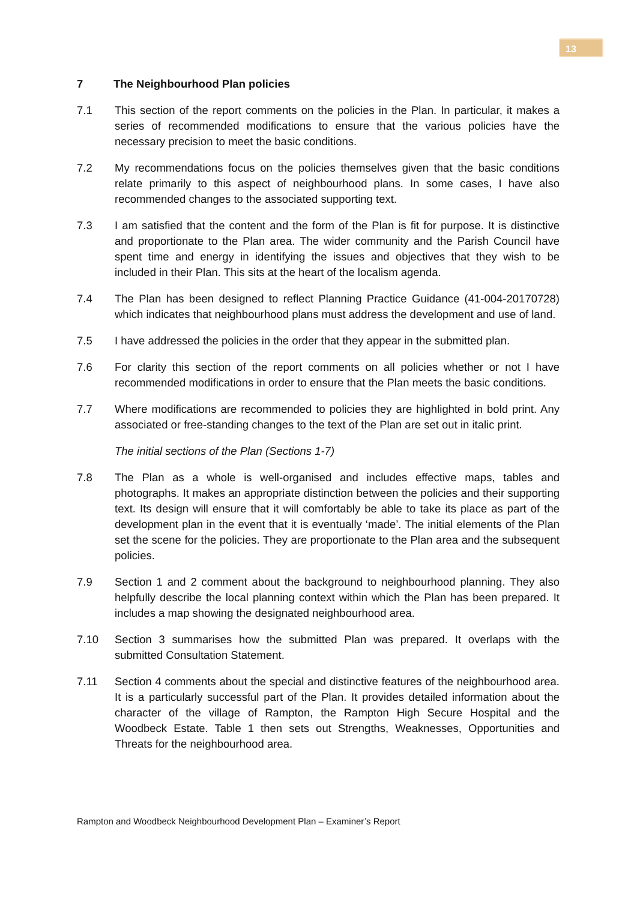13
7 The Neighbourhood Plan policies
7.1 This section of the report comments on the policies in the Plan. In particular, it makes a series of recommended modifications to ensure that the various policies have the necessary precision to meet the basic conditions.
7.2 My recommendations focus on the policies themselves given that the basic conditions relate primarily to this aspect of neighbourhood plans. In some cases, I have also recommended changes to the associated supporting text.
7.3 I am satisfied that the content and the form of the Plan is fit for purpose. It is distinctive and proportionate to the Plan area. The wider community and the Parish Council have spent time and energy in identifying the issues and objectives that they wish to be included in their Plan. This sits at the heart of the localism agenda.
7.4 The Plan has been designed to reflect Planning Practice Guidance (41-004-20170728) which indicates that neighbourhood plans must address the development and use of land.
7.5 I have addressed the policies in the order that they appear in the submitted plan.
7.6 For clarity this section of the report comments on all policies whether or not I have recommended modifications in order to ensure that the Plan meets the basic conditions.
7.7 Where modifications are recommended to policies they are highlighted in bold print. Any associated or free-standing changes to the text of the Plan are set out in italic print.
The initial sections of the Plan (Sections 1-7)
7.8 The Plan as a whole is well-organised and includes effective maps, tables and photographs. It makes an appropriate distinction between the policies and their supporting text. Its design will ensure that it will comfortably be able to take its place as part of the development plan in the event that it is eventually ‘made’. The initial elements of the Plan set the scene for the policies. They are proportionate to the Plan area and the subsequent policies.
7.9 Section 1 and 2 comment about the background to neighbourhood planning. They also helpfully describe the local planning context within which the Plan has been prepared. It includes a map showing the designated neighbourhood area.
7.10 Section 3 summarises how the submitted Plan was prepared. It overlaps with the submitted Consultation Statement.
7.11 Section 4 comments about the special and distinctive features of the neighbourhood area. It is a particularly successful part of the Plan. It provides detailed information about the character of the village of Rampton, the Rampton High Secure Hospital and the Woodbeck Estate. Table 1 then sets out Strengths, Weaknesses, Opportunities and Threats for the neighbourhood area.
Rampton and Woodbeck Neighbourhood Development Plan – Examiner’s Report